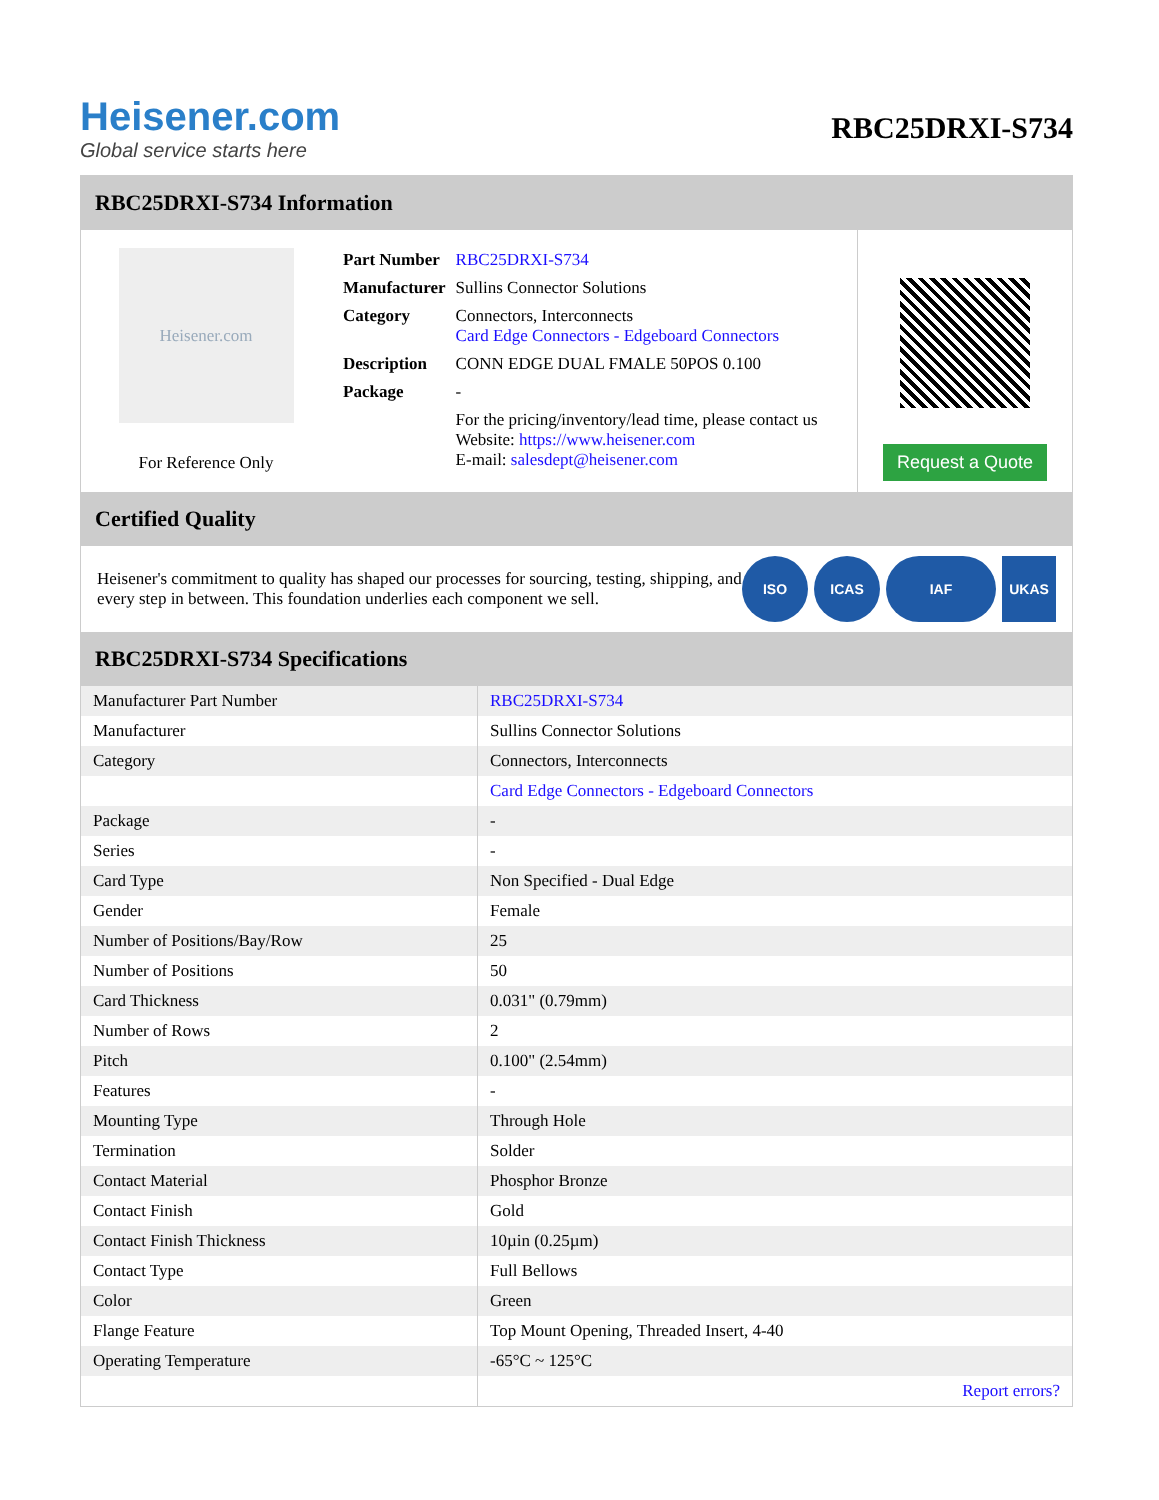Heisener.com
Global service starts here
RBC25DRXI-S734
RBC25DRXI-S734 Information
Heisener.com
For Reference Only
| Part Number | RBC25DRXI-S734 |
| Manufacturer | Sullins Connector Solutions |
| Category | Connectors, Interconnects Card Edge Connectors - Edgeboard Connectors |
| Description | CONN EDGE DUAL FMALE 50POS 0.100 |
| Package | - |
| | For the pricing/inventory/lead time, please contact us Website: https://www.heisener.com E-mail: salesdept@heisener.com |
Request a Quote
Certified Quality
Heisener's commitment to quality has shaped our processes for sourcing, testing, shipping, and every step in between. This foundation underlies each component we sell.
ISO ICAS IAF UKAS
RBC25DRXI-S734 Specifications
| Manufacturer Part Number | RBC25DRXI-S734 |
| Manufacturer | Sullins Connector Solutions |
| Category | Connectors, Interconnects |
| | Card Edge Connectors - Edgeboard Connectors |
| Package | - |
| Series | - |
| Card Type | Non Specified - Dual Edge |
| Gender | Female |
| Number of Positions/Bay/Row | 25 |
| Number of Positions | 50 |
| Card Thickness | 0.031" (0.79mm) |
| Number of Rows | 2 |
| Pitch | 0.100" (2.54mm) |
| Features | - |
| Mounting Type | Through Hole |
| Termination | Solder |
| Contact Material | Phosphor Bronze |
| Contact Finish | Gold |
| Contact Finish Thickness | 10µin (0.25µm) |
| Contact Type | Full Bellows |
| Color | Green |
| Flange Feature | Top Mount Opening, Threaded Insert, 4-40 |
| Operating Temperature | -65°C ~ 125°C |
| | Report errors? |